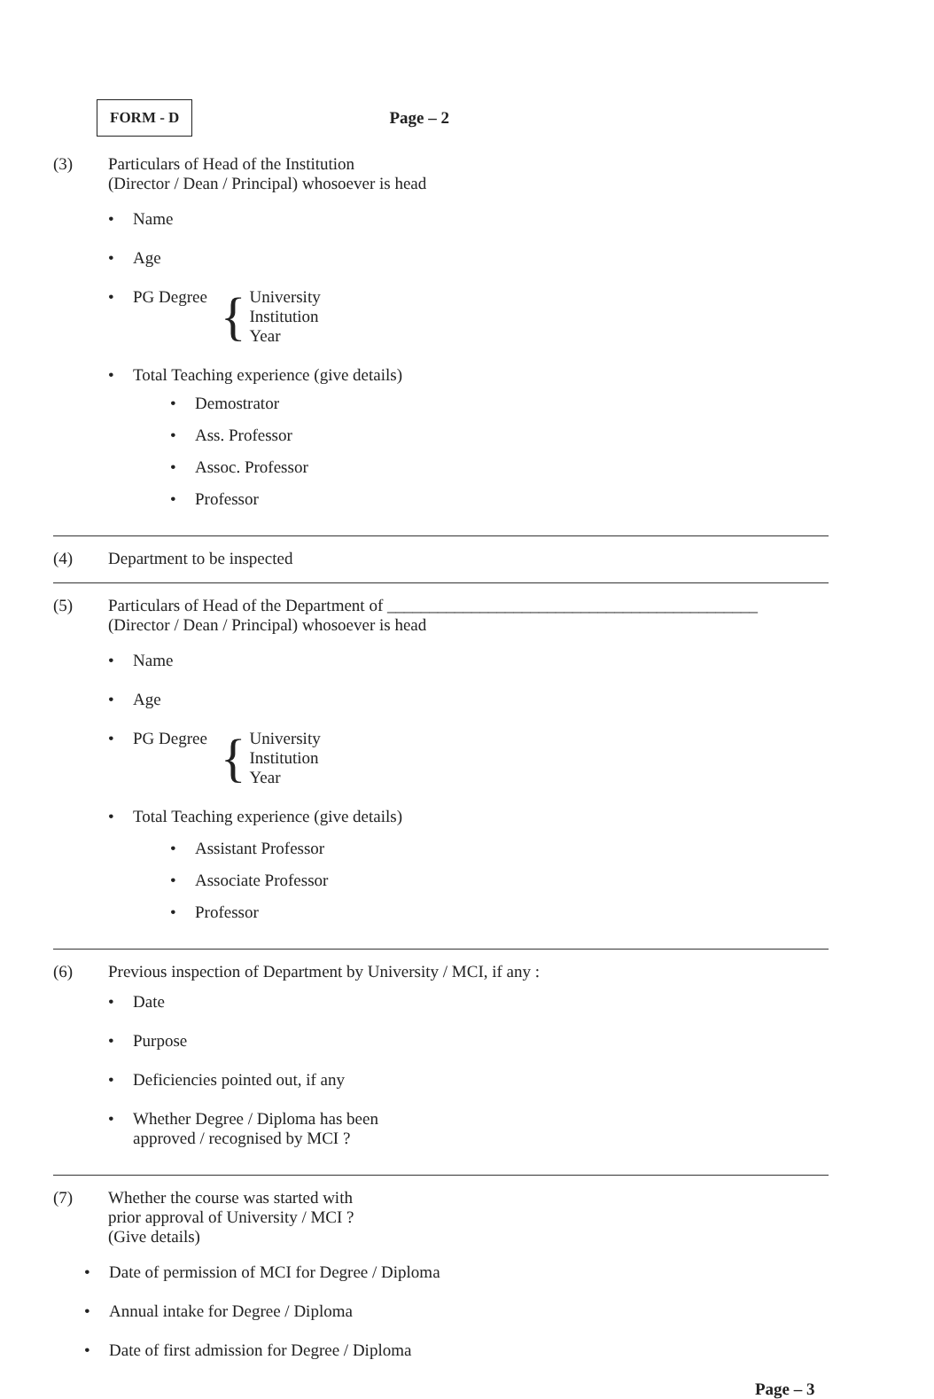FORM - D
Page – 2
(3) Particulars of Head of the Institution
(Director / Dean / Principal) whosoever is head
• Name
• Age
• PG Degree { University
Institution
Year
• Total Teaching experience (give details)
• Demostrator
• Ass. Professor
• Assoc. Professor
• Professor
(4) Department to be inspected
(5) Particulars of Head of the Department of ____________________________________________
(Director / Dean / Principal) whosoever is head
• Name
• Age
• PG Degree { University
Institution
Year
• Total Teaching experience (give details)
• Assistant Professor
• Associate Professor
• Professor
(6) Previous inspection of Department by University / MCI, if any :
• Date
• Purpose
• Deficiencies pointed out, if any
• Whether Degree / Diploma has been
approved / recognised by MCI ?
(7) Whether the course was started with
prior approval of University / MCI ?
(Give details)
• Date of permission of MCI for Degree / Diploma
• Annual intake for Degree / Diploma
• Date of first admission for Degree / Diploma
Page – 3